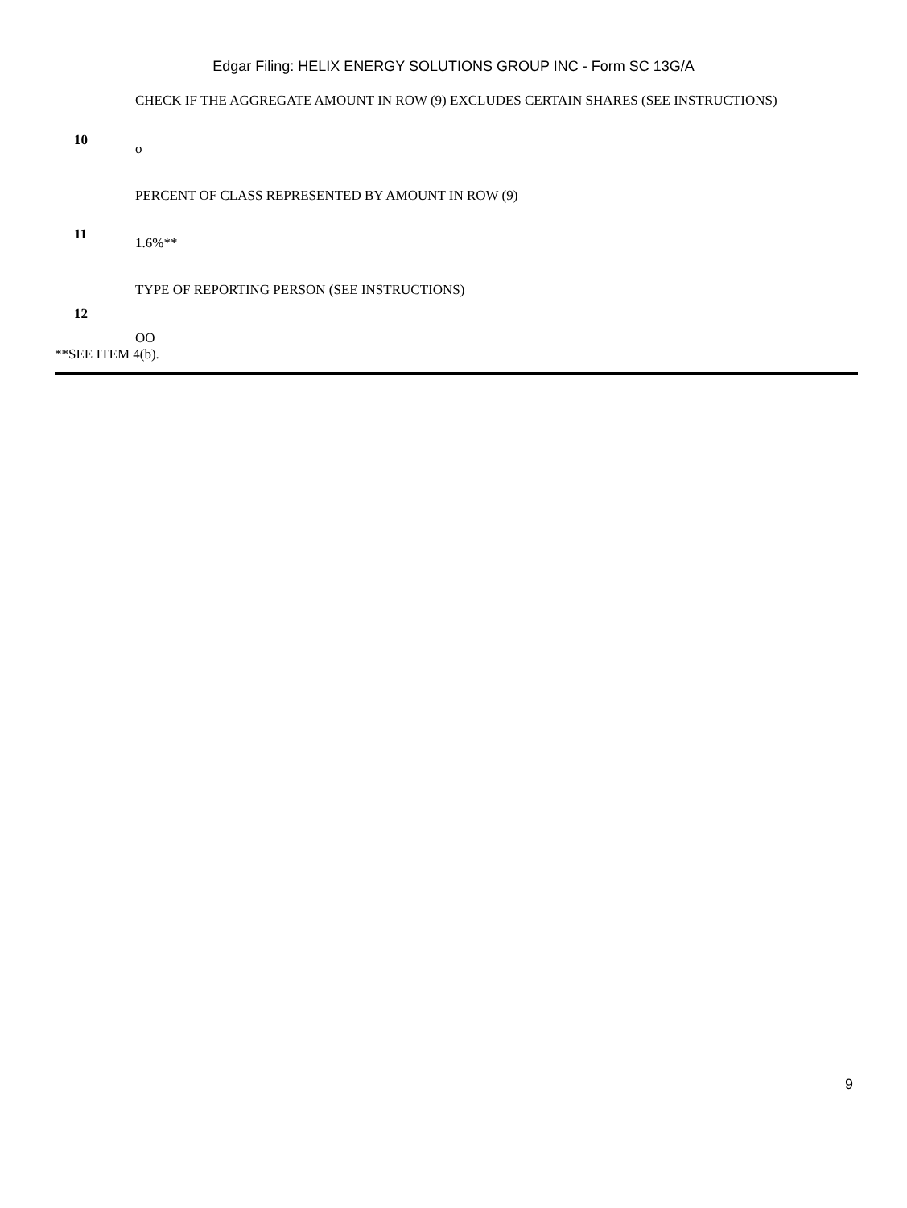Edgar Filing: HELIX ENERGY SOLUTIONS GROUP INC - Form SC 13G/A
| 10 | CHECK IF THE AGGREGATE AMOUNT IN ROW (9) EXCLUDES CERTAIN SHARES (SEE INSTRUCTIONS) o |
| 11 | PERCENT OF CLASS REPRESENTED BY AMOUNT IN ROW (9) 1.6%** |
| 12 | TYPE OF REPORTING PERSON (SEE INSTRUCTIONS) OO |
**SEE ITEM 4(b).
9